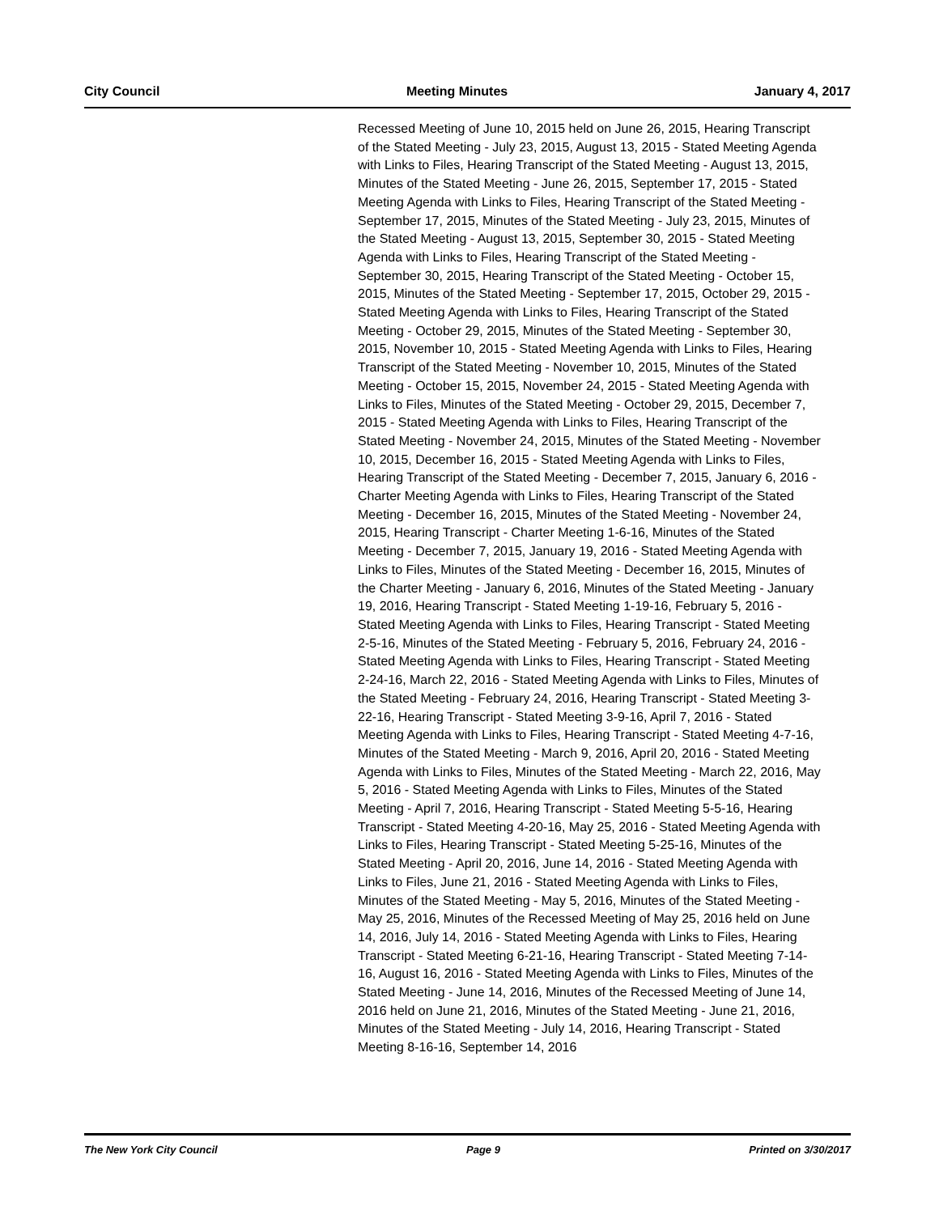City Council Meeting Minutes January 4, 2017
Recessed Meeting of June 10, 2015 held on June 26, 2015, Hearing Transcript of the Stated Meeting - July 23, 2015, August 13, 2015 - Stated Meeting Agenda with Links to Files, Hearing Transcript of the Stated Meeting - August 13, 2015, Minutes of the Stated Meeting - June 26, 2015, September 17, 2015 - Stated Meeting Agenda with Links to Files, Hearing Transcript of the Stated Meeting - September 17, 2015, Minutes of the Stated Meeting - July 23, 2015, Minutes of the Stated Meeting - August 13, 2015, September 30, 2015 - Stated Meeting Agenda with Links to Files, Hearing Transcript of the Stated Meeting - September 30, 2015, Hearing Transcript of the Stated Meeting - October 15, 2015, Minutes of the Stated Meeting - September 17, 2015, October 29, 2015 - Stated Meeting Agenda with Links to Files, Hearing Transcript of the Stated Meeting - October 29, 2015, Minutes of the Stated Meeting - September 30, 2015, November 10, 2015 - Stated Meeting Agenda with Links to Files, Hearing Transcript of the Stated Meeting - November 10, 2015, Minutes of the Stated Meeting - October 15, 2015, November 24, 2015 - Stated Meeting Agenda with Links to Files, Minutes of the Stated Meeting - October 29, 2015, December 7, 2015 - Stated Meeting Agenda with Links to Files, Hearing Transcript of the Stated Meeting - November 24, 2015, Minutes of the Stated Meeting - November 10, 2015, December 16, 2015 - Stated Meeting Agenda with Links to Files, Hearing Transcript of the Stated Meeting - December 7, 2015, January 6, 2016 - Charter Meeting Agenda with Links to Files, Hearing Transcript of the Stated Meeting - December 16, 2015, Minutes of the Stated Meeting - November 24, 2015, Hearing Transcript - Charter Meeting 1-6-16, Minutes of the Stated Meeting - December 7, 2015, January 19, 2016 - Stated Meeting Agenda with Links to Files, Minutes of the Stated Meeting - December 16, 2015, Minutes of the Charter Meeting - January 6, 2016, Minutes of the Stated Meeting - January 19, 2016, Hearing Transcript - Stated Meeting 1-19-16, February 5, 2016 - Stated Meeting Agenda with Links to Files, Hearing Transcript - Stated Meeting 2-5-16, Minutes of the Stated Meeting - February 5, 2016, February 24, 2016 - Stated Meeting Agenda with Links to Files, Hearing Transcript - Stated Meeting 2-24-16, March 22, 2016 - Stated Meeting Agenda with Links to Files, Minutes of the Stated Meeting - February 24, 2016, Hearing Transcript - Stated Meeting 3-22-16, Hearing Transcript - Stated Meeting 3-9-16, April 7, 2016 - Stated Meeting Agenda with Links to Files, Hearing Transcript - Stated Meeting 4-7-16, Minutes of the Stated Meeting - March 9, 2016, April 20, 2016 - Stated Meeting Agenda with Links to Files, Minutes of the Stated Meeting - March 22, 2016, May 5, 2016 - Stated Meeting Agenda with Links to Files, Minutes of the Stated Meeting - April 7, 2016, Hearing Transcript - Stated Meeting 5-5-16, Hearing Transcript - Stated Meeting 4-20-16, May 25, 2016 - Stated Meeting Agenda with Links to Files, Hearing Transcript - Stated Meeting 5-25-16, Minutes of the Stated Meeting - April 20, 2016, June 14, 2016 - Stated Meeting Agenda with Links to Files, June 21, 2016 - Stated Meeting Agenda with Links to Files, Minutes of the Stated Meeting - May 5, 2016, Minutes of the Stated Meeting - May 25, 2016, Minutes of the Recessed Meeting of May 25, 2016 held on June 14, 2016, July 14, 2016 - Stated Meeting Agenda with Links to Files, Hearing Transcript - Stated Meeting 6-21-16, Hearing Transcript - Stated Meeting 7-14-16, August 16, 2016 - Stated Meeting Agenda with Links to Files, Minutes of the Stated Meeting - June 14, 2016, Minutes of the Recessed Meeting of June 14, 2016 held on June 21, 2016, Minutes of the Stated Meeting - June 21, 2016, Minutes of the Stated Meeting - July 14, 2016, Hearing Transcript - Stated Meeting 8-16-16, September 14, 2016
The New York City Council Page 9 Printed on 3/30/2017